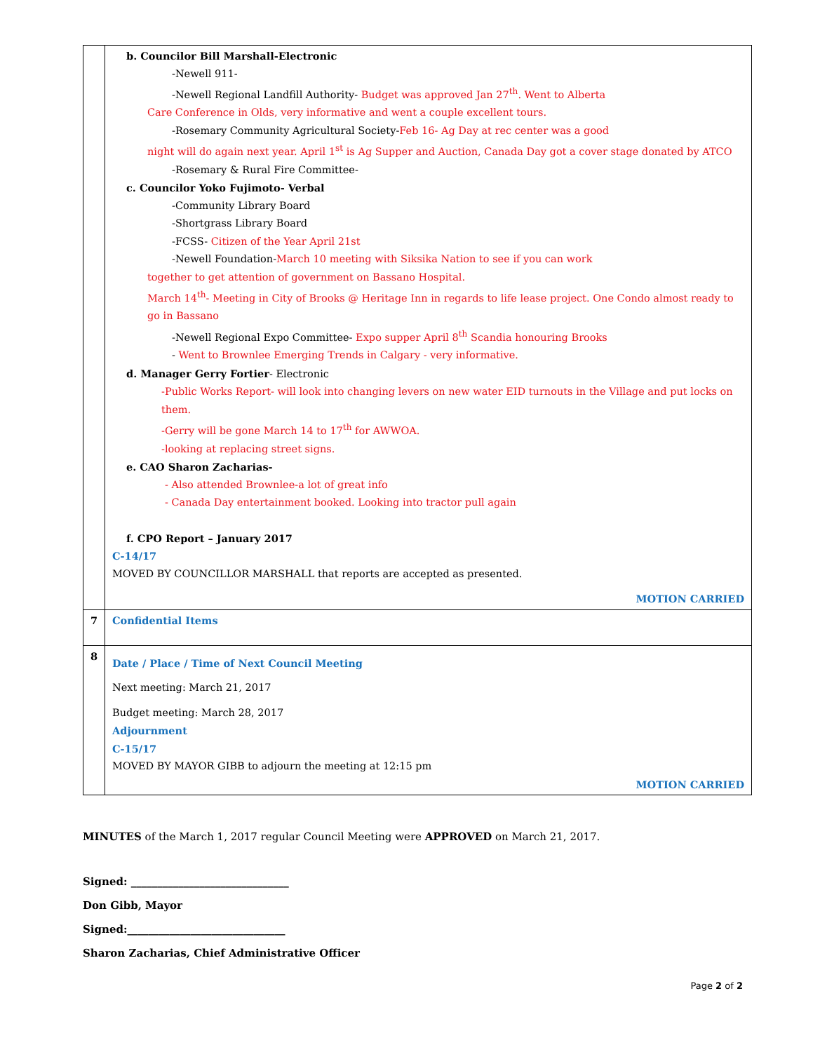| | b. Councilor Bill Marshall-Electronic -Newell 911- -Newell Regional Landfill Authority- Budget was approved Jan 27<sup>th</sup>. Went to Alberta Care Conference in Olds, very informative and went a couple excellent tours. -Rosemary Community Agricultural Society- Feb 16- Ag Day at rec center was a good night will do again next year. April 1<sup>st</sup> is Ag Supper and Auction, Canada Day got a cover stage donated by ATCO -Rosemary & Rural Fire Committee- c. Councilor Yoko Fujimoto- Verbal -Community Library Board -Shortgrass Library Board -FCSS- Citizen of the Year April 21st -Newell Foundation- March 10 meeting with Siksika Nation to see if you can work together to get attention of government on Bassano Hospital. March 14<sup>th</sup>- Meeting in City of Brooks @ Heritage Inn in regards to life lease project. One Condo almost ready to go in Bassano -Newell Regional Expo Committee- Expo supper April 8<sup>th</sup> Scandia honouring Brooks - Went to Brownlee Emerging Trends in Calgary - very informative. d. Manager Gerry Fortier - Electronic -Public Works Report- will look into changing levers on new water EID turnouts in the Village and put locks on them. -Gerry will be gone March 14 to 17<sup>th</sup> for AWWOA. -looking at replacing street signs. e. CAO Sharon Zacharias- - Also attended Brownlee-a lot of great info - Canada Day entertainment booked. Looking into tractor pull again f. CPO Report – January 2017 C-14/17 MOVED BY COUNCILLOR MARSHALL that reports are accepted as presented. MOTION CARRIED |
| 7 | Confidential Items |
| 8 | Date / Place / Time of Next Council Meeting Next meeting: March 21, 2017 Budget meeting: March 28, 2017 Adjournment C-15/17 MOVED BY MAYOR GIBB to adjourn the meeting at 12:15 pm MOTION CARRIED |
MINUTES of the March 1, 2017 regular Council Meeting were APPROVED on March 21, 2017.
Signed: ______________________________
Don Gibb, Mayor
Signed:______________________________
Sharon Zacharias, Chief Administrative Officer
Page 2 of 2